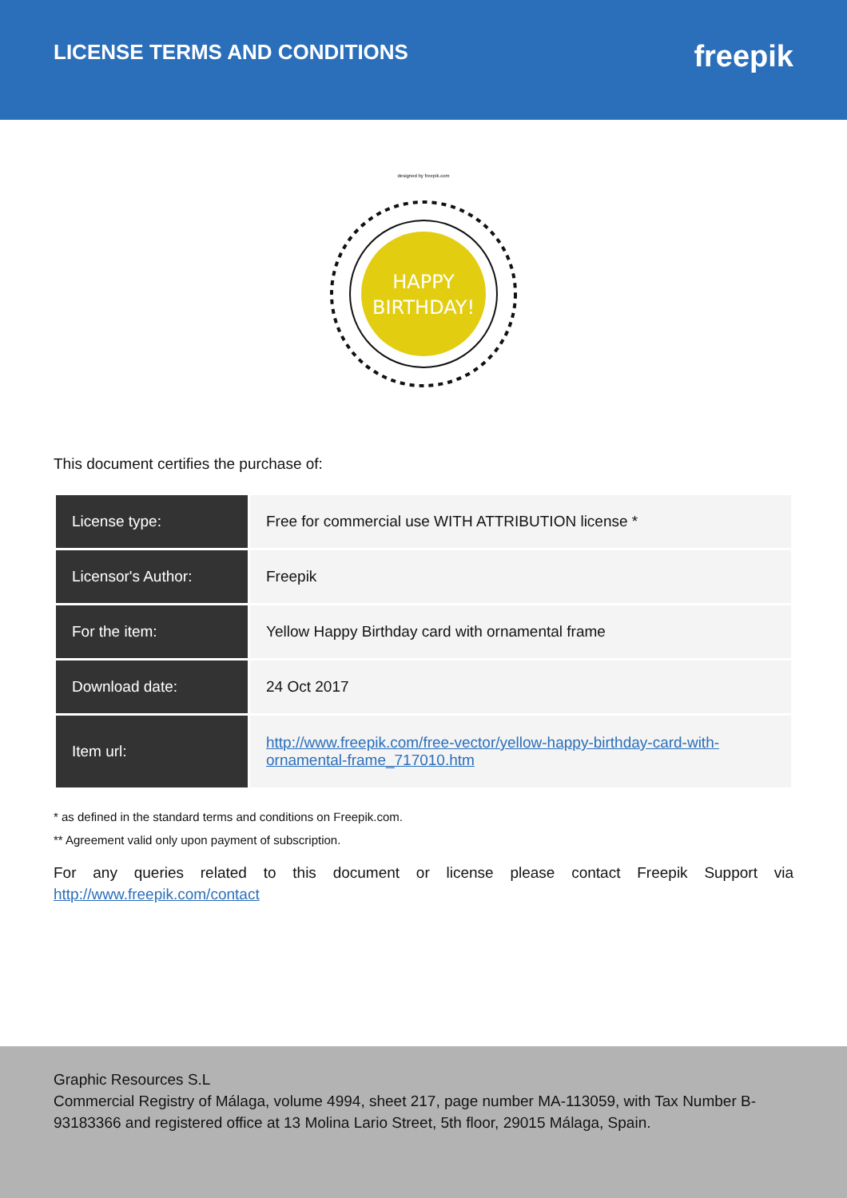LICENSE TERMS AND CONDITIONS
freepik
designed by freepik.com
HAPPY
BIRTHDAY!
This document certifies the purchase of:
| License type: | Free for commercial use WITH ATTRIBUTION license * |
| Licensor's Author: | Freepik |
| For the item: | Yellow Happy Birthday card with ornamental frame |
| Download date: | 24 Oct 2017 |
| Item url: | http://www.freepik.com/free-vector/yellow-happy-birthday-card-with-ornamental-frame_717010.htm |
* as defined in the standard terms and conditions on Freepik.com.
** Agreement valid only upon payment of subscription.
For any queries related to this document or license please contact Freepik Support via http://www.freepik.com/contact
Graphic Resources S.L
Commercial Registry of Málaga, volume 4994, sheet 217, page number MA-113059, with Tax Number B-93183366 and registered office at 13 Molina Lario Street, 5th floor, 29015 Málaga, Spain.